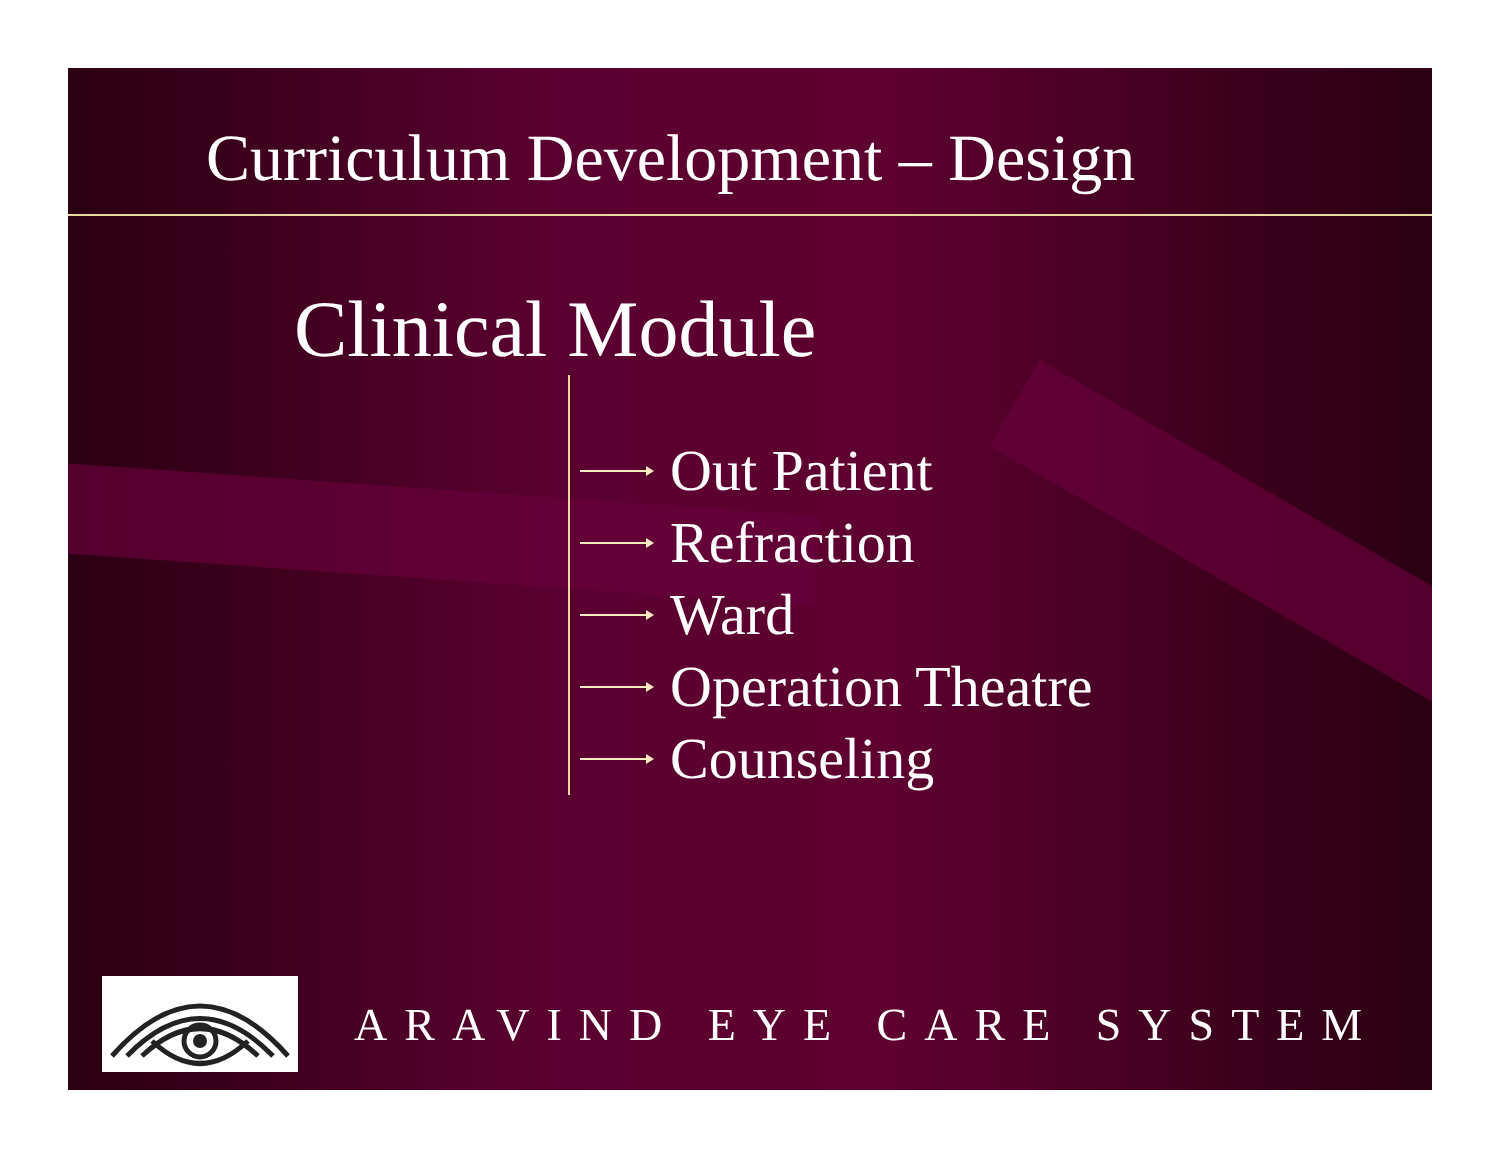Curriculum Development – Design
Clinical Module
Out Patient
Refraction
Ward
Operation Theatre
Counseling
ARAVIND EYE CARE SYSTEM